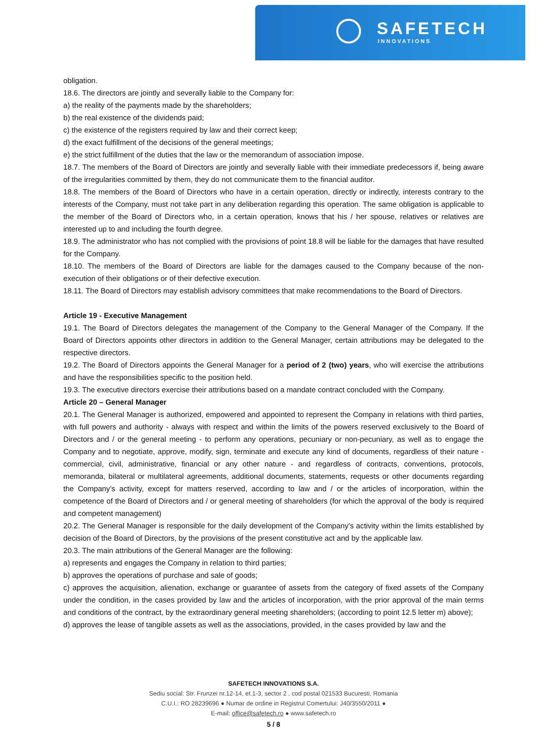SAFETECH
INNOVATIONS
obligation.
18.6. The directors are jointly and severally liable to the Company for:
a) the reality of the payments made by the shareholders;
b) the real existence of the dividends paid;
c) the existence of the registers required by law and their correct keep;
d) the exact fulfillment of the decisions of the general meetings;
e) the strict fulfillment of the duties that the law or the memorandum of association impose.
18.7. The members of the Board of Directors are jointly and severally liable with their immediate predecessors if, being aware of the irregularities committed by them, they do not communicate them to the financial auditor.
18.8. The members of the Board of Directors who have in a certain operation, directly or indirectly, interests contrary to the interests of the Company, must not take part in any deliberation regarding this operation. The same obligation is applicable to the member of the Board of Directors who, in a certain operation, knows that his / her spouse, relatives or relatives are interested up to and including the fourth degree.
18.9. The administrator who has not complied with the provisions of point 18.8 will be liable for the damages that have resulted for the Company.
18.10. The members of the Board of Directors are liable for the damages caused to the Company because of the non-execution of their obligations or of their defective execution.
18.11. The Board of Directors may establish advisory committees that make recommendations to the Board of Directors.
Article 19 - Executive Management
19.1. The Board of Directors delegates the management of the Company to the General Manager of the Company. If the Board of Directors appoints other directors in addition to the General Manager, certain attributions may be delegated to the respective directors.
19.2. The Board of Directors appoints the General Manager for a period of 2 (two) years, who will exercise the attributions and have the responsibilities specific to the position held.
19.3. The executive directors exercise their attributions based on a mandate contract concluded with the Company.
Article 20 – General Manager
20.1. The General Manager is authorized, empowered and appointed to represent the Company in relations with third parties, with full powers and authority - always with respect and within the limits of the powers reserved exclusively to the Board of Directors and / or the general meeting - to perform any operations, pecuniary or non-pecuniary, as well as to engage the Company and to negotiate, approve, modify, sign, terminate and execute any kind of documents, regardless of their nature - commercial, civil, administrative, financial or any other nature - and regardless of contracts, conventions, protocols, memoranda, bilateral or multilateral agreements, additional documents, statements, requests or other documents regarding the Company's activity, except for matters reserved, according to law and / or the articles of incorporation, within the competence of the Board of Directors and / or general meeting of shareholders (for which the approval of the body is required and competent management)
20.2. The General Manager is responsible for the daily development of the Company's activity within the limits established by decision of the Board of Directors, by the provisions of the present constitutive act and by the applicable law.
20.3. The main attributions of the General Manager are the following:
a) represents and engages the Company in relation to third parties;
b) approves the operations of purchase and sale of goods;
c) approves the acquisition, alienation, exchange or guarantee of assets from the category of fixed assets of the Company under the condition, in the cases provided by law and the articles of incorporation, with the prior approval of the main terms and conditions of the contract, by the extraordinary general meeting shareholders; (according to point 12.5 letter m) above);
d) approves the lease of tangible assets as well as the associations, provided, in the cases provided by law and the
SAFETECH INNOVATIONS S.A.
Sediu social: Str. Frunzei nr.12-14, et.1-3, sector 2 , cod postal 021533 Bucuresti, Romania
C.U.I.: RO 28239696 ● Numar de ordine in Registrul Comertului: J40/3550/2011 ●
E-mail: office@safetech.ro ● www.safetech.ro
5 / 8